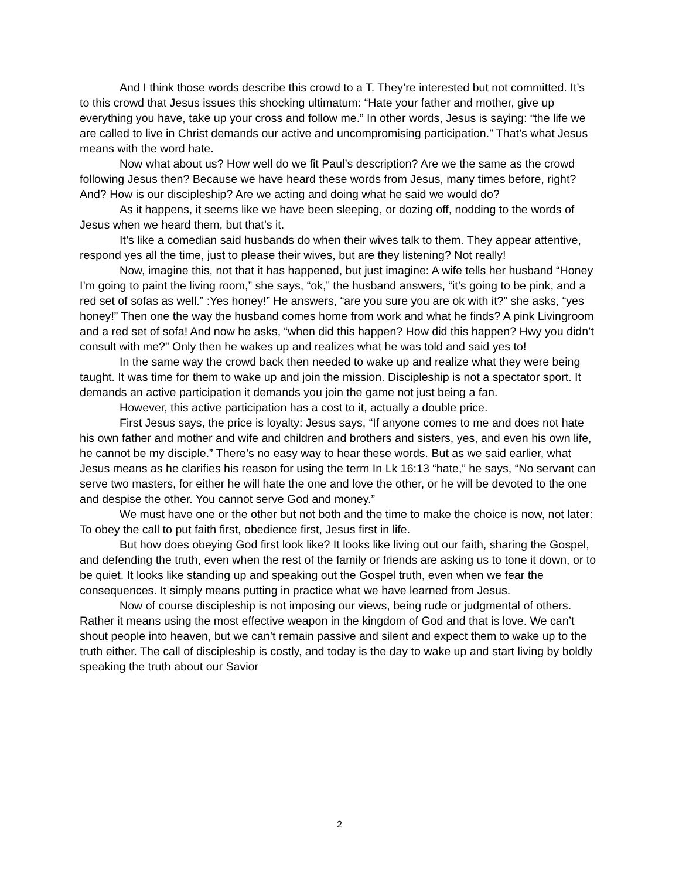And I think those words describe this crowd to a T. They’re interested but not committed. It’s to this crowd that Jesus issues this shocking ultimatum: “Hate your father and mother, give up everything you have, take up your cross and follow me.” In other words, Jesus is saying: “the life we are called to live in Christ demands our active and uncompromising participation.” That’s what Jesus means with the word hate.
Now what about us? How well do we fit Paul’s description? Are we the same as the crowd following Jesus then? Because we have heard these words from Jesus, many times before, right? And? How is our discipleship? Are we acting and doing what he said we would do?
As it happens, it seems like we have been sleeping, or dozing off, nodding to the words of Jesus when we heard them, but that’s it.
It’s like a comedian said husbands do when their wives talk to them. They appear attentive, respond yes all the time, just to please their wives, but are they listening? Not really!
Now, imagine this, not that it has happened, but just imagine: A wife tells her husband “Honey I’m going to paint the living room,” she says, “ok,” the husband answers, “it’s going to be pink, and a red set of sofas as well.” :Yes honey!” He answers, “are you sure you are ok with it?” she asks, “yes honey!” Then one the way the husband comes home from work and what he finds? A pink Livingroom and a red set of sofa! And now he asks, “when did this happen? How did this happen? Hwy you didn’t consult with me?” Only then he wakes up and realizes what he was told and said yes to!
In the same way the crowd back then needed to wake up and realize what they were being taught. It was time for them to wake up and join the mission. Discipleship is not a spectator sport. It demands an active participation it demands you join the game not just being a fan.
However, this active participation has a cost to it, actually a double price.
First Jesus says, the price is loyalty: Jesus says, “If anyone comes to me and does not hate his own father and mother and wife and children and brothers and sisters, yes, and even his own life, he cannot be my disciple.” There’s no easy way to hear these words. But as we said earlier, what Jesus means as he clarifies his reason for using the term In Lk 16:13 “hate,” he says, “No servant can serve two masters, for either he will hate the one and love the other, or he will be devoted to the one and despise the other. You cannot serve God and money.”
We must have one or the other but not both and the time to make the choice is now, not later: To obey the call to put faith first, obedience first, Jesus first in life.
But how does obeying God first look like? It looks like living out our faith, sharing the Gospel, and defending the truth, even when the rest of the family or friends are asking us to tone it down, or to be quiet. It looks like standing up and speaking out the Gospel truth, even when we fear the consequences. It simply means putting in practice what we have learned from Jesus.
Now of course discipleship is not imposing our views, being rude or judgmental of others. Rather it means using the most effective weapon in the kingdom of God and that is love. We can’t shout people into heaven, but we can’t remain passive and silent and expect them to wake up to the truth either. The call of discipleship is costly, and today is the day to wake up and start living by boldly speaking the truth about our Savior
2